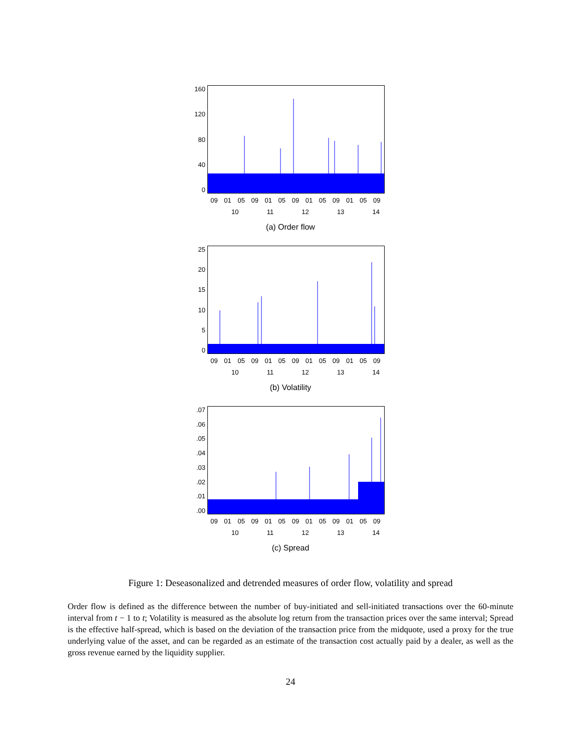160
120
80
40
0
09 01 05 09 01 05 09 01 05 09 01 05 09
10 11 12 13 14
(a) Order flow
25
20
15
10
5
0
09 01 05 09 01 05 09 01 05 09 01 05 09
10 11 12 13 14
(b) Volatility
.07.06.05.04.03.02.01.00
09 01 05 09 01 05 09 01 05 09 01 05 09
10 11 12 13 14
(c) Spread
Figure 1: Deseasonalized and detrended measures of order flow, volatility and spread
Order flow is defined as the difference between the number of buy-initiated and sell-initiated transactions over the 60-minute interval from t − 1 to t; Volatility is measured as the absolute log return from the transaction prices over the same interval; Spread is the effective half-spread, which is based on the deviation of the transaction price from the midquote, used a proxy for the true underlying value of the asset, and can be regarded as an estimate of the transaction cost actually paid by a dealer, as well as the gross revenue earned by the liquidity supplier.
24